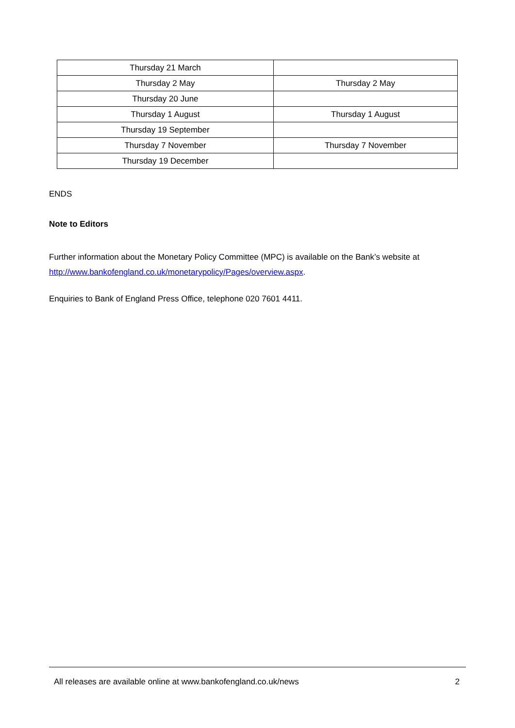| Thursday 21 March | |
| Thursday 2 May | Thursday 2 May |
| Thursday 20 June | |
| Thursday 1 August | Thursday 1 August |
| Thursday 19 September | |
| Thursday 7 November | Thursday 7 November |
| Thursday 19 December | |
ENDS
Note to Editors
Further information about the Monetary Policy Committee (MPC) is available on the Bank’s website at http://www.bankofengland.co.uk/monetarypolicy/Pages/overview.aspx.
Enquiries to Bank of England Press Office, telephone 020 7601 4411.
All releases are available online at www.bankofengland.co.uk/news 2